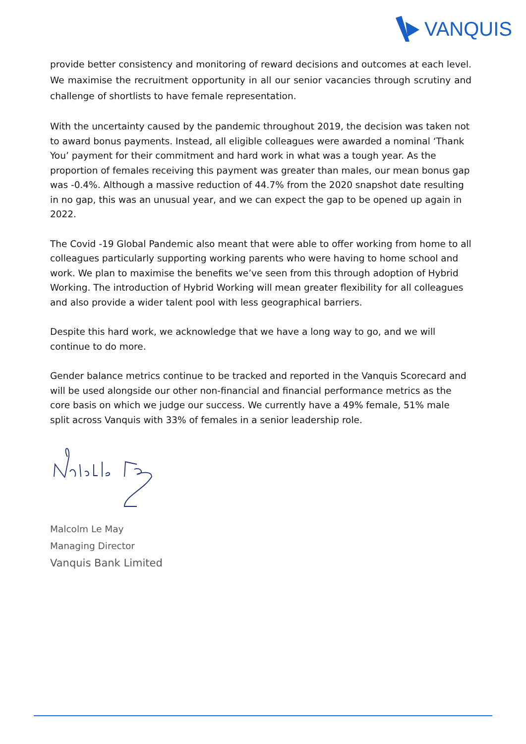VANQUIS
provide better consistency and monitoring of reward decisions and outcomes at each level. We maximise the recruitment opportunity in all our senior vacancies through scrutiny and challenge of shortlists to have female representation.
With the uncertainty caused by the pandemic throughout 2019, the decision was taken not to award bonus payments. Instead, all eligible colleagues were awarded a nominal ‘Thank You’ payment for their commitment and hard work in what was a tough year. As the proportion of females receiving this payment was greater than males, our mean bonus gap was -0.4%. Although a massive reduction of 44.7% from the 2020 snapshot date resulting in no gap, this was an unusual year, and we can expect the gap to be opened up again in 2022.
The Covid -19 Global Pandemic also meant that were able to offer working from home to all colleagues particularly supporting working parents who were having to home school and work. We plan to maximise the benefits we’ve seen from this through adoption of Hybrid Working. The introduction of Hybrid Working will mean greater flexibility for all colleagues and also provide a wider talent pool with less geographical barriers.
Despite this hard work, we acknowledge that we have a long way to go, and we will continue to do more.
Gender balance metrics continue to be tracked and reported in the Vanquis Scorecard and will be used alongside our other non-financial and financial performance metrics as the core basis on which we judge our success. We currently have a 49% female, 51% male split across Vanquis with 33% of females in a senior leadership role.
Malcolm Le May
Managing Director
Vanquis Bank Limited